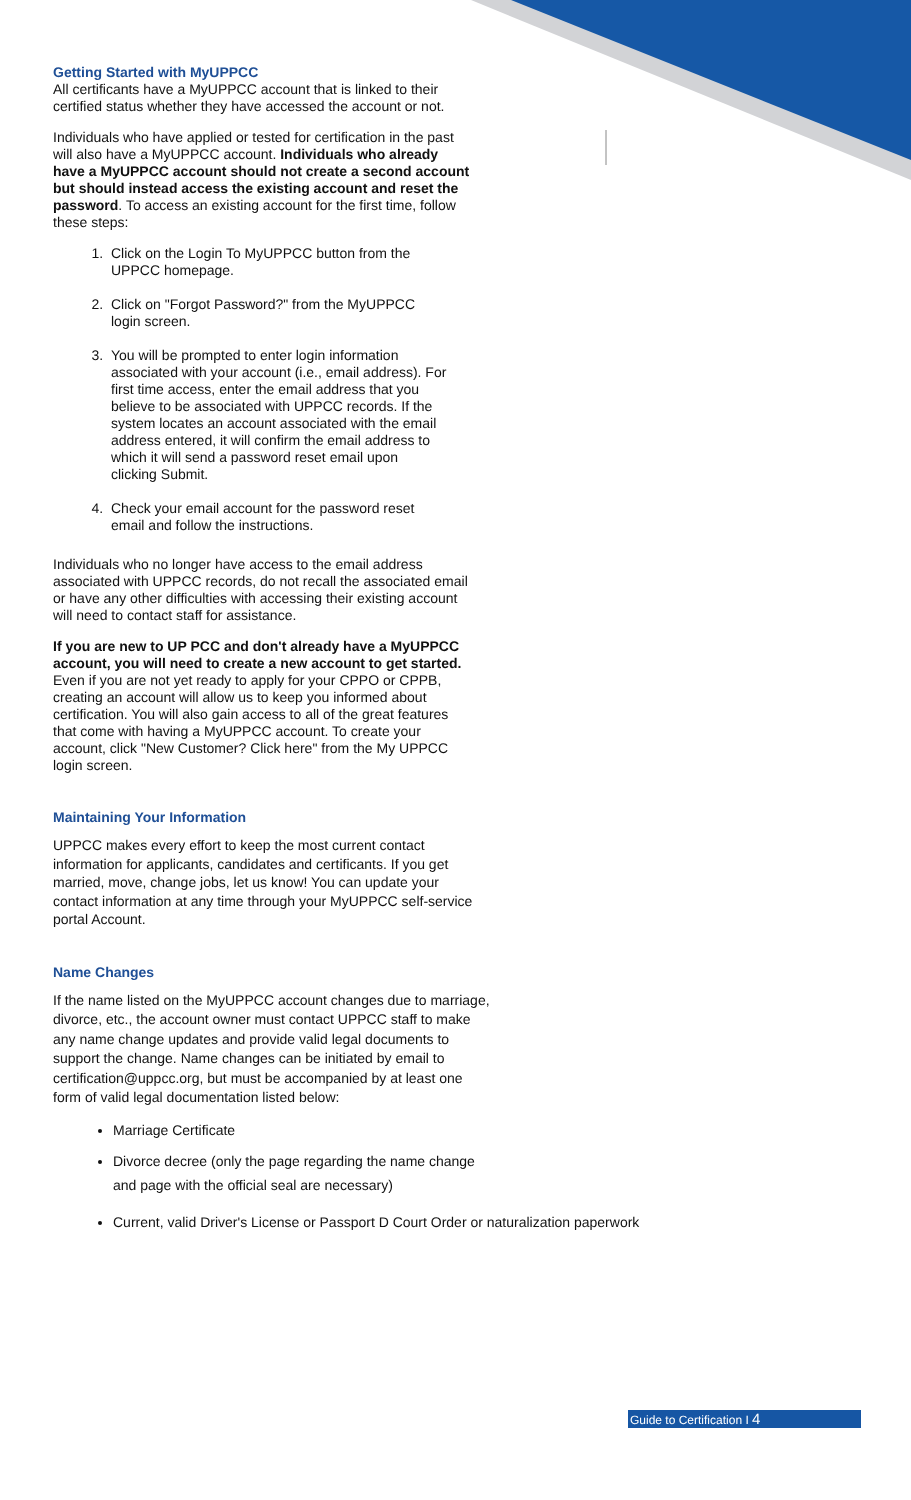Getting Started with MyUPPCC
All certificants have a MyUPPCC account that is linked to their certified status whether they have accessed the account or not.
Individuals who have applied or tested for certification in the past will also have a MyUPPCC account. Individuals who already have a MyUPPCC account should not create a second account but should instead access the existing account and reset the password. To access an existing account for the first time, follow these steps:
1. Click on the Login To MyUPPCC button from the UPPCC homepage.
2. Click on "Forgot Password?" from the MyUPPCC login screen.
3. You will be prompted to enter login information associated with your account (i.e., email address). For first time access, enter the email address that you believe to be associated with UPPCC records. If the system locates an account associated with the email address entered, it will confirm the email address to which it will send a password reset email upon clicking Submit.
4. Check your email account for the password reset email and follow the instructions.
Individuals who no longer have access to the email address associated with UPPCC records, do not recall the associated email or have any other difficulties with accessing their existing account will need to contact staff for assistance.
If you are new to UP PCC and don't already have a MyUPPCC account, you will need to create a new account to get started. Even if you are not yet ready to apply for your CPPO or CPPB, creating an account will allow us to keep you informed about certification. You will also gain access to all of the great features that come with having a MyUPPCC account. To create your account, click "New Customer? Click here" from the My UPPCC login screen.
Maintaining Your Information
UPPCC makes every effort to keep the most current contact information for applicants, candidates and certificants. If you get married, move, change jobs, let us know! You can update your contact information at any time through your MyUPPCC self-service portal Account.
Name Changes
If the name listed on the MyUPPCC account changes due to marriage, divorce, etc., the account owner must contact UPPCC staff to make any name change updates and provide valid legal documents to support the change. Name changes can be initiated by email to certification@uppcc.org, but must be accompanied by at least one form of valid legal documentation listed below:
Marriage Certificate
Divorce decree (only the page regarding the name change
and page with the official seal are necessary)
Current, valid Driver's License or Passport D Court Order or naturalization paperwork
Guide to Certification I 4